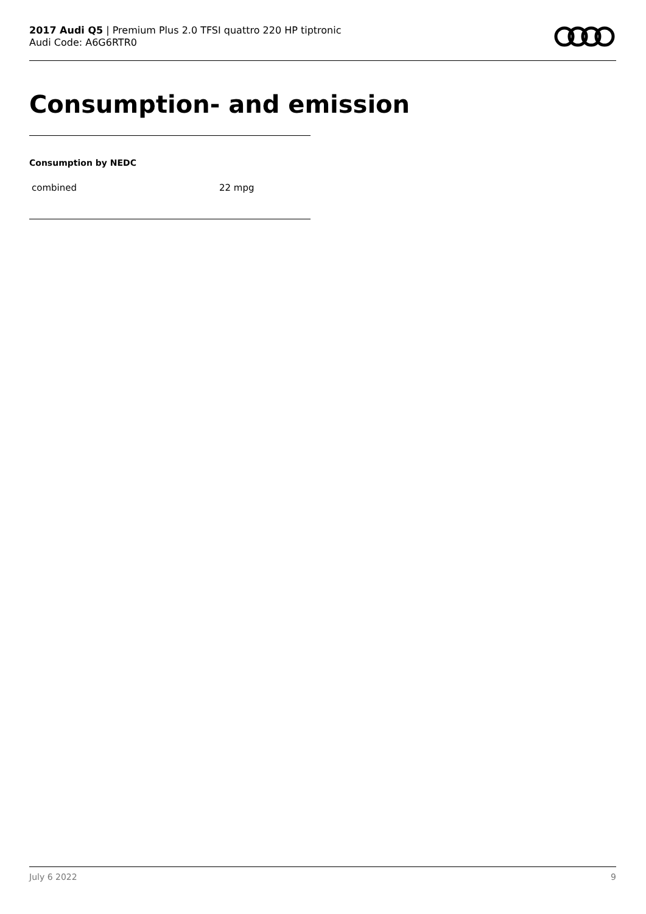2017 Audi Q5 | Premium Plus 2.0 TFSI quattro 220 HP tiptronic
Audi Code: A6G6RTR0
Consumption- and emission
Consumption by NEDC
| combined | 22 mpg |
July 6 2022 9